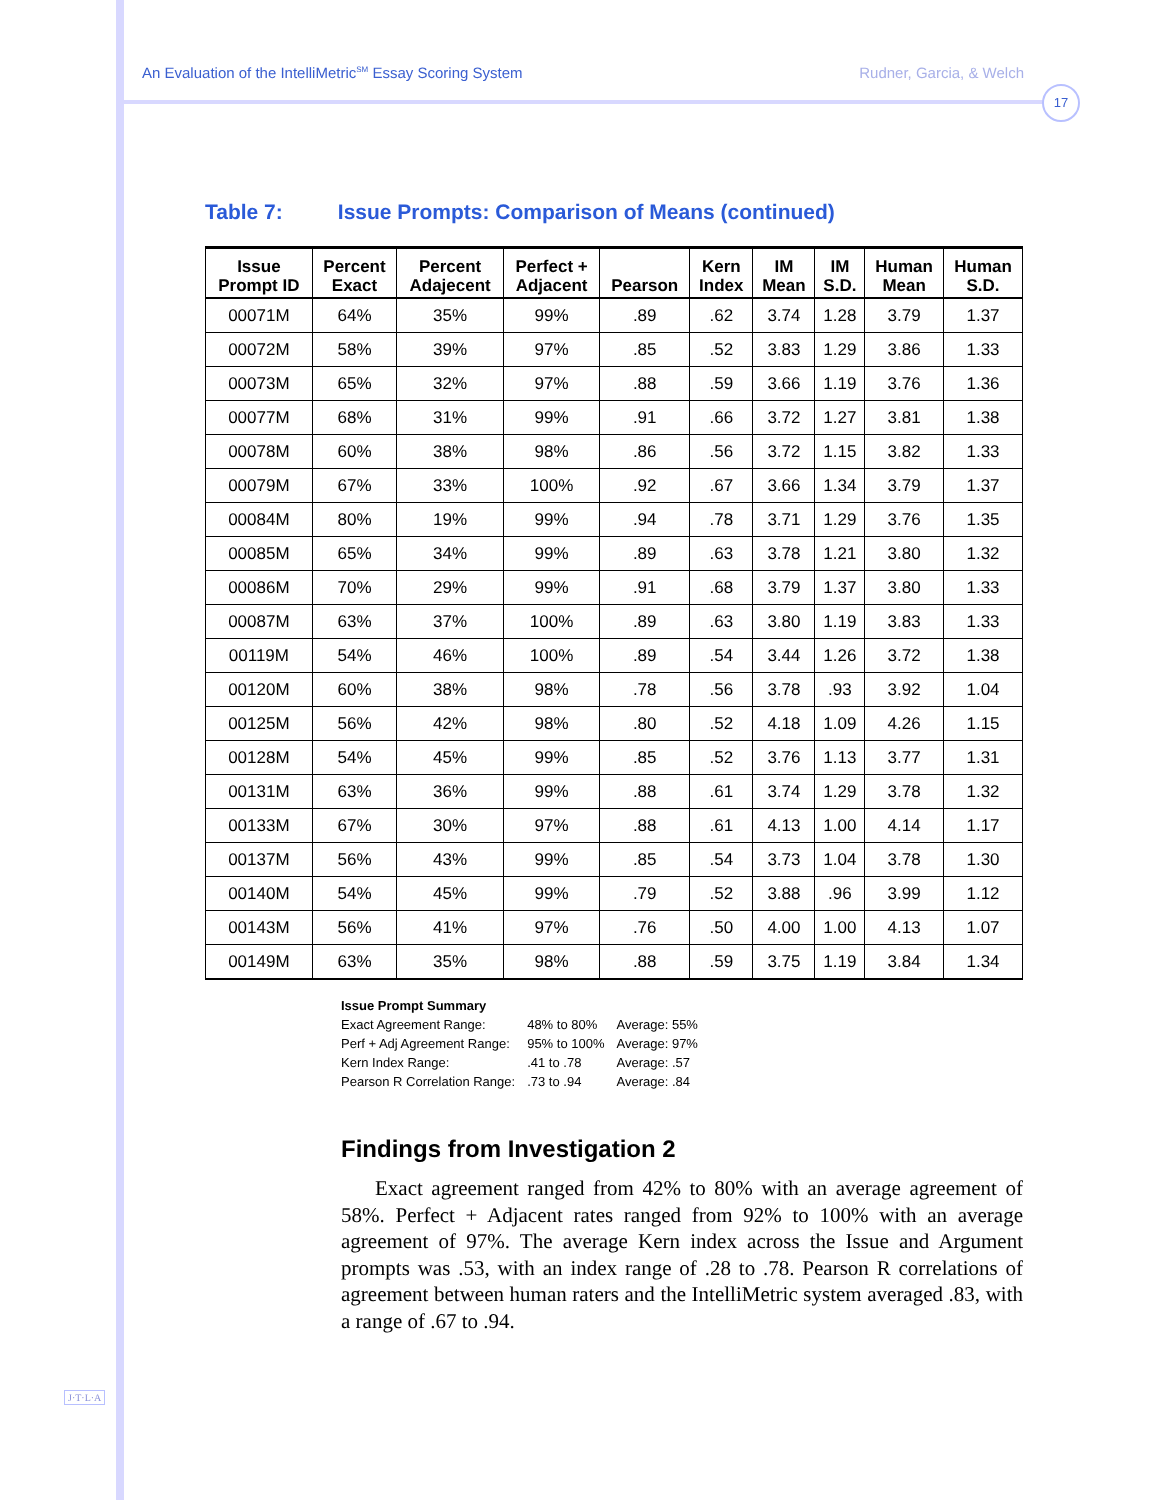An Evaluation of the IntelliMetric<sup>SM</sup> Essay Scoring System Rudner, Garcia, & Welch
17
J·T·L·A
Table 7: Issue Prompts: Comparison of Means (continued)
| Issue Prompt ID | Percent Exact | Percent Adajecent | Perfect + Adjacent | Pearson | Kern Index | IM Mean | IM S.D. | Human Mean | Human S.D. |
| --- | --- | --- | --- | --- | --- | --- | --- | --- | --- |
| 00071M | 64% | 35% | 99% | .89 | .62 | 3.74 | 1.28 | 3.79 | 1.37 |
| 00072M | 58% | 39% | 97% | .85 | .52 | 3.83 | 1.29 | 3.86 | 1.33 |
| 00073M | 65% | 32% | 97% | .88 | .59 | 3.66 | 1.19 | 3.76 | 1.36 |
| 00077M | 68% | 31% | 99% | .91 | .66 | 3.72 | 1.27 | 3.81 | 1.38 |
| 00078M | 60% | 38% | 98% | .86 | .56 | 3.72 | 1.15 | 3.82 | 1.33 |
| 00079M | 67% | 33% | 100% | .92 | .67 | 3.66 | 1.34 | 3.79 | 1.37 |
| 00084M | 80% | 19% | 99% | .94 | .78 | 3.71 | 1.29 | 3.76 | 1.35 |
| 00085M | 65% | 34% | 99% | .89 | .63 | 3.78 | 1.21 | 3.80 | 1.32 |
| 00086M | 70% | 29% | 99% | .91 | .68 | 3.79 | 1.37 | 3.80 | 1.33 |
| 00087M | 63% | 37% | 100% | .89 | .63 | 3.80 | 1.19 | 3.83 | 1.33 |
| 00119M | 54% | 46% | 100% | .89 | .54 | 3.44 | 1.26 | 3.72 | 1.38 |
| 00120M | 60% | 38% | 98% | .78 | .56 | 3.78 | .93 | 3.92 | 1.04 |
| 00125M | 56% | 42% | 98% | .80 | .52 | 4.18 | 1.09 | 4.26 | 1.15 |
| 00128M | 54% | 45% | 99% | .85 | .52 | 3.76 | 1.13 | 3.77 | 1.31 |
| 00131M | 63% | 36% | 99% | .88 | .61 | 3.74 | 1.29 | 3.78 | 1.32 |
| 00133M | 67% | 30% | 97% | .88 | .61 | 4.13 | 1.00 | 4.14 | 1.17 |
| 00137M | 56% | 43% | 99% | .85 | .54 | 3.73 | 1.04 | 3.78 | 1.30 |
| 00140M | 54% | 45% | 99% | .79 | .52 | 3.88 | .96 | 3.99 | 1.12 |
| 00143M | 56% | 41% | 97% | .76 | .50 | 4.00 | 1.00 | 4.13 | 1.07 |
| 00149M | 63% | 35% | 98% | .88 | .59 | 3.75 | 1.19 | 3.84 | 1.34 |
Issue Prompt Summary
| Exact Agreement Range: | 48% to 80% | Average: 55% |
| Perf + Adj Agreement Range: | 95% to 100% | Average: 97% |
| Kern Index Range: | .41 to .78 | Average: .57 |
| Pearson R Correlation Range: | .73 to .94 | Average: .84 |
Findings from Investigation 2
Exact agreement ranged from 42% to 80% with an average agreement of 58%. Perfect + Adjacent rates ranged from 92% to 100% with an average agreement of 97%. The average Kern index across the Issue and Argument prompts was .53, with an index range of .28 to .78. Pearson R correlations of agreement between human raters and the IntelliMetric system averaged .83, with a range of .67 to .94.